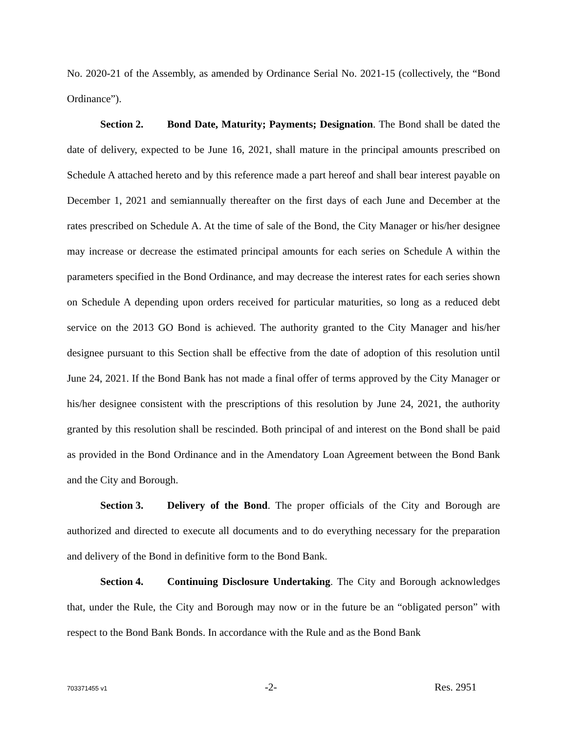No. 2020-21 of the Assembly, as amended by Ordinance Serial No. 2021-15 (collectively, the “Bond Ordinance”).
Section 2. Bond Date, Maturity; Payments; Designation. The Bond shall be dated the date of delivery, expected to be June 16, 2021, shall mature in the principal amounts prescribed on Schedule A attached hereto and by this reference made a part hereof and shall bear interest payable on December 1, 2021 and semiannually thereafter on the first days of each June and December at the rates prescribed on Schedule A. At the time of sale of the Bond, the City Manager or his/her designee may increase or decrease the estimated principal amounts for each series on Schedule A within the parameters specified in the Bond Ordinance, and may decrease the interest rates for each series shown on Schedule A depending upon orders received for particular maturities, so long as a reduced debt service on the 2013 GO Bond is achieved. The authority granted to the City Manager and his/her designee pursuant to this Section shall be effective from the date of adoption of this resolution until June 24, 2021. If the Bond Bank has not made a final offer of terms approved by the City Manager or his/her designee consistent with the prescriptions of this resolution by June 24, 2021, the authority granted by this resolution shall be rescinded. Both principal of and interest on the Bond shall be paid as provided in the Bond Ordinance and in the Amendatory Loan Agreement between the Bond Bank and the City and Borough.
Section 3. Delivery of the Bond. The proper officials of the City and Borough are authorized and directed to execute all documents and to do everything necessary for the preparation and delivery of the Bond in definitive form to the Bond Bank.
Section 4. Continuing Disclosure Undertaking. The City and Borough acknowledges that, under the Rule, the City and Borough may now or in the future be an “obligated person” with respect to the Bond Bank Bonds. In accordance with the Rule and as the Bond Bank
703371455 v1 -2- Res. 2951